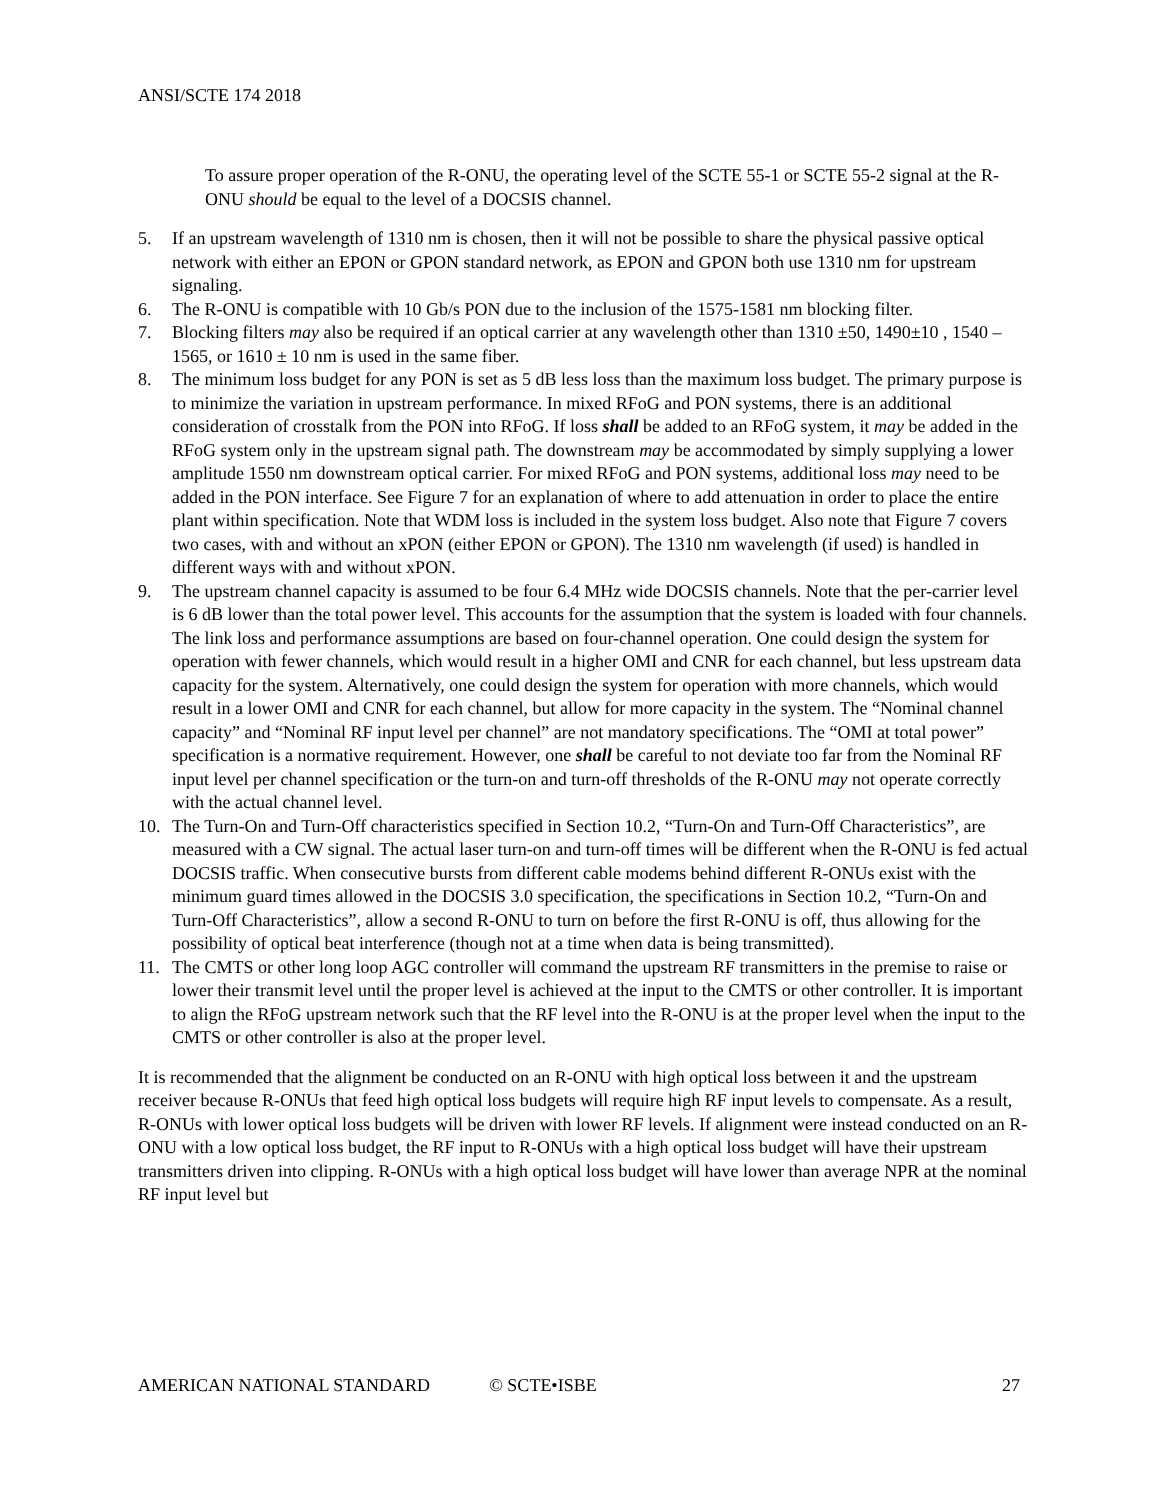ANSI/SCTE 174 2018
To assure proper operation of the R-ONU, the operating level of the SCTE 55-1 or SCTE 55-2 signal at the R-ONU should be equal to the level of a DOCSIS channel.
5. If an upstream wavelength of 1310 nm is chosen, then it will not be possible to share the physical passive optical network with either an EPON or GPON standard network, as EPON and GPON both use 1310 nm for upstream signaling.
6. The R-ONU is compatible with 10 Gb/s PON due to the inclusion of the 1575-1581 nm blocking filter.
7. Blocking filters may also be required if an optical carrier at any wavelength other than 1310 ±50, 1490±10 , 1540 – 1565, or 1610 ± 10 nm is used in the same fiber.
8. The minimum loss budget for any PON is set as 5 dB less loss than the maximum loss budget. The primary purpose is to minimize the variation in upstream performance. In mixed RFoG and PON systems, there is an additional consideration of crosstalk from the PON into RFoG. If loss shall be added to an RFoG system, it may be added in the RFoG system only in the upstream signal path. The downstream may be accommodated by simply supplying a lower amplitude 1550 nm downstream optical carrier. For mixed RFoG and PON systems, additional loss may need to be added in the PON interface. See Figure 7 for an explanation of where to add attenuation in order to place the entire plant within specification. Note that WDM loss is included in the system loss budget. Also note that Figure 7 covers two cases, with and without an xPON (either EPON or GPON). The 1310 nm wavelength (if used) is handled in different ways with and without xPON.
9. The upstream channel capacity is assumed to be four 6.4 MHz wide DOCSIS channels. Note that the per-carrier level is 6 dB lower than the total power level. This accounts for the assumption that the system is loaded with four channels. The link loss and performance assumptions are based on four-channel operation. One could design the system for operation with fewer channels, which would result in a higher OMI and CNR for each channel, but less upstream data capacity for the system. Alternatively, one could design the system for operation with more channels, which would result in a lower OMI and CNR for each channel, but allow for more capacity in the system. The “Nominal channel capacity” and “Nominal RF input level per channel” are not mandatory specifications. The “OMI at total power” specification is a normative requirement. However, one shall be careful to not deviate too far from the Nominal RF input level per channel specification or the turn-on and turn-off thresholds of the R-ONU may not operate correctly with the actual channel level.
10. The Turn-On and Turn-Off characteristics specified in Section 10.2, “Turn-On and Turn-Off Characteristics”, are measured with a CW signal. The actual laser turn-on and turn-off times will be different when the R-ONU is fed actual DOCSIS traffic. When consecutive bursts from different cable modems behind different R-ONUs exist with the minimum guard times allowed in the DOCSIS 3.0 specification, the specifications in Section 10.2, “Turn-On and Turn-Off Characteristics”, allow a second R-ONU to turn on before the first R-ONU is off, thus allowing for the possibility of optical beat interference (though not at a time when data is being transmitted).
11. The CMTS or other long loop AGC controller will command the upstream RF transmitters in the premise to raise or lower their transmit level until the proper level is achieved at the input to the CMTS or other controller. It is important to align the RFoG upstream network such that the RF level into the R-ONU is at the proper level when the input to the CMTS or other controller is also at the proper level.
It is recommended that the alignment be conducted on an R-ONU with high optical loss between it and the upstream receiver because R-ONUs that feed high optical loss budgets will require high RF input levels to compensate. As a result, R-ONUs with lower optical loss budgets will be driven with lower RF levels. If alignment were instead conducted on an R-ONU with a low optical loss budget, the RF input to R-ONUs with a high optical loss budget will have their upstream transmitters driven into clipping. R-ONUs with a high optical loss budget will have lower than average NPR at the nominal RF input level but
AMERICAN NATIONAL STANDARD © SCTE•ISBE 27